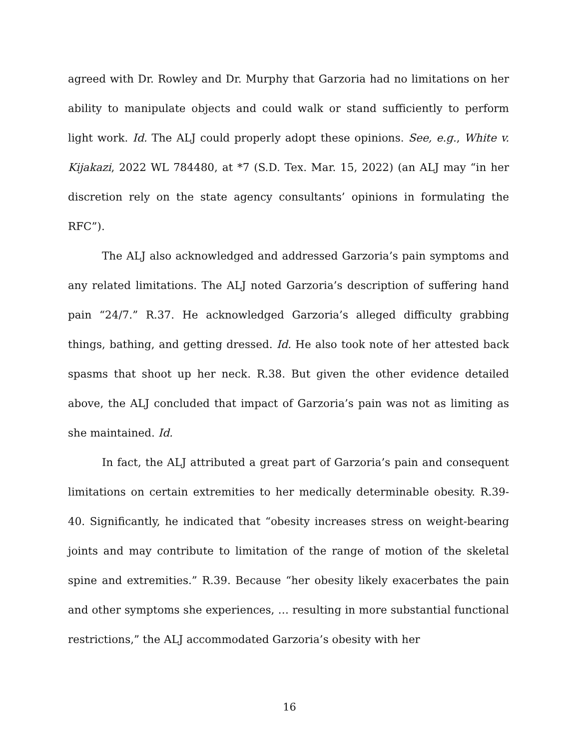agreed with Dr. Rowley and Dr. Murphy that Garzoria had no limitations on her ability to manipulate objects and could walk or stand sufficiently to perform light work. Id. The ALJ could properly adopt these opinions. See, e.g., White v. Kijakazi, 2022 WL 784480, at *7 (S.D. Tex. Mar. 15, 2022) (an ALJ may “in her discretion rely on the state agency consultants’ opinions in formulating the RFC”).
The ALJ also acknowledged and addressed Garzoria’s pain symptoms and any related limitations. The ALJ noted Garzoria’s description of suffering hand pain “24/7.” R.37. He acknowledged Garzoria’s alleged difficulty grabbing things, bathing, and getting dressed. Id. He also took note of her attested back spasms that shoot up her neck. R.38. But given the other evidence detailed above, the ALJ concluded that impact of Garzoria’s pain was not as limiting as she maintained. Id.
In fact, the ALJ attributed a great part of Garzoria’s pain and consequent limitations on certain extremities to her medically determinable obesity. R.39-40. Significantly, he indicated that “obesity increases stress on weight-bearing joints and may contribute to limitation of the range of motion of the skeletal spine and extremities.” R.39. Because “her obesity likely exacerbates the pain and other symptoms she experiences, … resulting in more substantial functional restrictions,” the ALJ accommodated Garzoria’s obesity with her
16